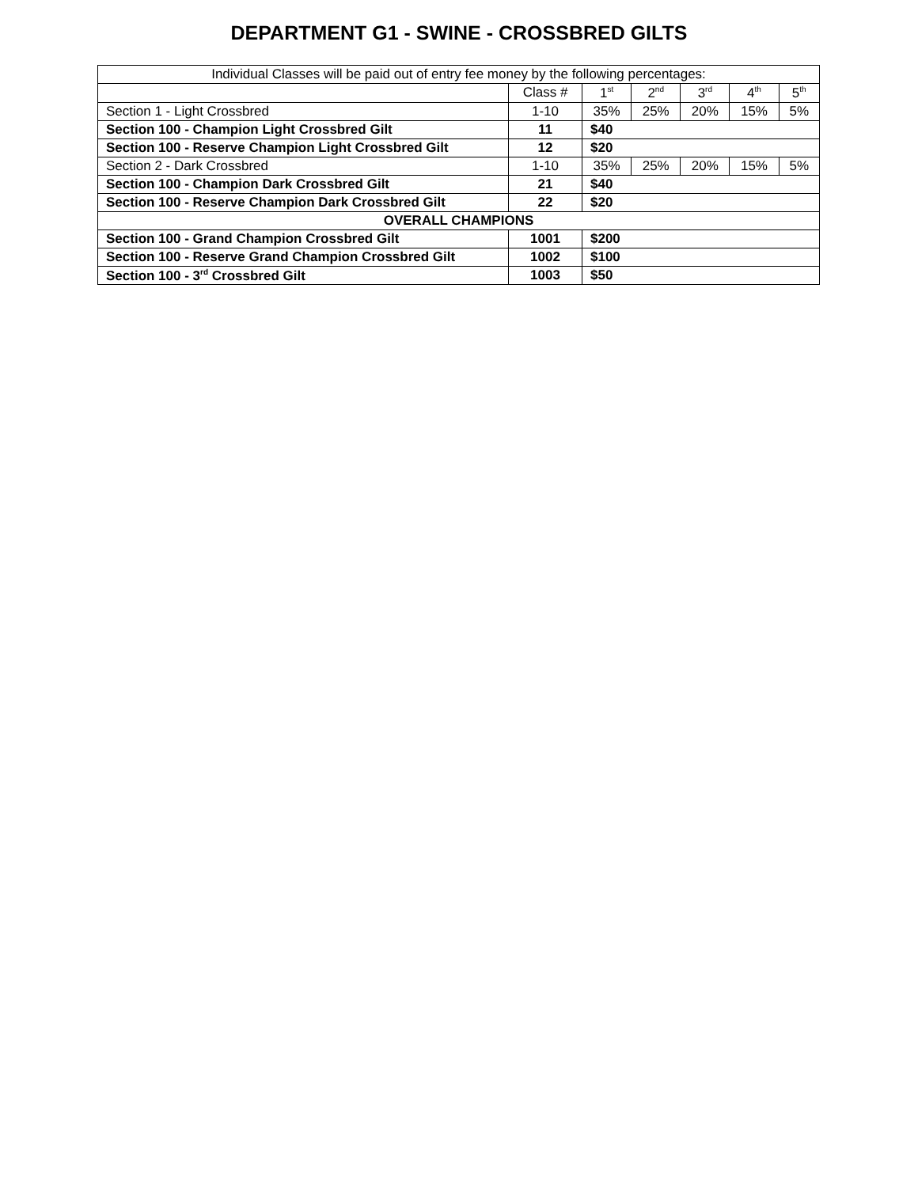DEPARTMENT G1 - SWINE - CROSSBRED GILTS
| Individual Classes will be paid out of entry fee money by the following percentages: | | | | | | |
| | Class # | 1<sup>st</sup> | 2<sup>nd</sup> | 3<sup>rd</sup> | 4<sup>th</sup> | 5<sup>th</sup> |
| Section 1 - Light Crossbred | 1-10 | 35% | 25% | 20% | 15% | 5% |
| Section 100 - Champion Light Crossbred Gilt | 11 | $40 | | | | |
| Section 100 - Reserve Champion Light Crossbred Gilt | 12 | $20 | | | | |
| Section 2 - Dark Crossbred | 1-10 | 35% | 25% | 20% | 15% | 5% |
| Section 100 - Champion Dark Crossbred Gilt | 21 | $40 | | | | |
| Section 100 - Reserve Champion Dark Crossbred Gilt | 22 | $20 | | | | |
| OVERALL CHAMPIONS | | | | | | |
| Section 100 - Grand Champion Crossbred Gilt | 1001 | $200 | | | | |
| Section 100 - Reserve Grand Champion Crossbred Gilt | 1002 | $100 | | | | |
| Section 100 - 3<sup>rd</sup> Crossbred Gilt | 1003 | $50 | | | | |